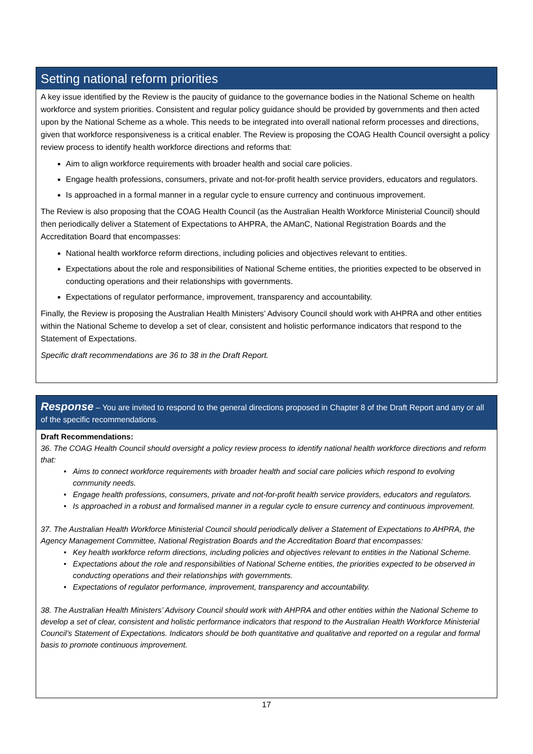Setting national reform priorities
A key issue identified by the Review is the paucity of guidance to the governance bodies in the National Scheme on health workforce and system priorities. Consistent and regular policy guidance should be provided by governments and then acted upon by the National Scheme as a whole. This needs to be integrated into overall national reform processes and directions, given that workforce responsiveness is a critical enabler. The Review is proposing the COAG Health Council oversight a policy review process to identify health workforce directions and reforms that:
Aim to align workforce requirements with broader health and social care policies.
Engage health professions, consumers, private and not-for-profit health service providers, educators and regulators.
Is approached in a formal manner in a regular cycle to ensure currency and continuous improvement.
The Review is also proposing that the COAG Health Council (as the Australian Health Workforce Ministerial Council) should then periodically deliver a Statement of Expectations to AHPRA, the AManC, National Registration Boards and the Accreditation Board that encompasses:
National health workforce reform directions, including policies and objectives relevant to entities.
Expectations about the role and responsibilities of National Scheme entities, the priorities expected to be observed in conducting operations and their relationships with governments.
Expectations of regulator performance, improvement, transparency and accountability.
Finally, the Review is proposing the Australian Health Ministers’ Advisory Council should work with AHPRA and other entities within the National Scheme to develop a set of clear, consistent and holistic performance indicators that respond to the Statement of Expectations.
Specific draft recommendations are 36 to 38 in the Draft Report.
Response – You are invited to respond to the general directions proposed in Chapter 8 of the Draft Report and any or all of the specific recommendations.
Draft Recommendations:
36. The COAG Health Council should oversight a policy review process to identify national health workforce directions and reform that:
Aims to connect workforce requirements with broader health and social care policies which respond to evolving community needs.
Engage health professions, consumers, private and not-for-profit health service providers, educators and regulators.
Is approached in a robust and formalised manner in a regular cycle to ensure currency and continuous improvement.
37. The Australian Health Workforce Ministerial Council should periodically deliver a Statement of Expectations to AHPRA, the Agency Management Committee, National Registration Boards and the Accreditation Board that encompasses:
Key health workforce reform directions, including policies and objectives relevant to entities in the National Scheme.
Expectations about the role and responsibilities of National Scheme entities, the priorities expected to be observed in conducting operations and their relationships with governments.
Expectations of regulator performance, improvement, transparency and accountability.
38. The Australian Health Ministers’ Advisory Council should work with AHPRA and other entities within the National Scheme to develop a set of clear, consistent and holistic performance indicators that respond to the Australian Health Workforce Ministerial Council’s Statement of Expectations. Indicators should be both quantitative and qualitative and reported on a regular and formal basis to promote continuous improvement.
17